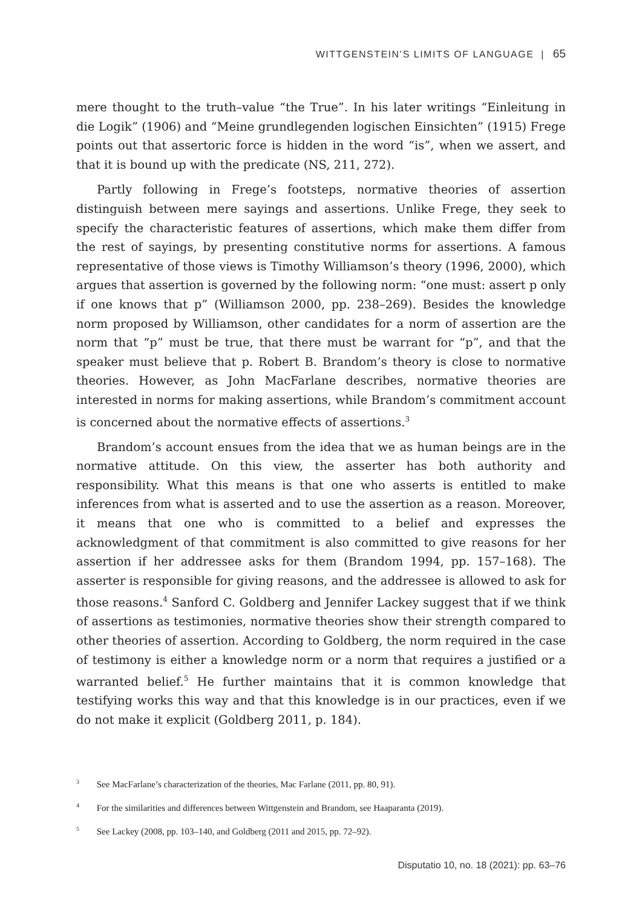WITTGENSTEIN’S LIMITS OF LANGUAGE | 65
mere thought to the truth–value “the True”. In his later writings “Einleitung in die Logik” (1906) and “Meine grundlegenden logischen Einsichten” (1915) Frege points out that assertoric force is hidden in the word “is”, when we assert, and that it is bound up with the predicate (NS, 211, 272).
Partly following in Frege’s footsteps, normative theories of assertion distinguish between mere sayings and assertions. Unlike Frege, they seek to specify the characteristic features of assertions, which make them differ from the rest of sayings, by presenting constitutive norms for assertions. A famous representative of those views is Timothy Williamson’s theory (1996, 2000), which argues that assertion is governed by the following norm: “one must: assert p only if one knows that p” (Williamson 2000, pp. 238–269). Besides the knowledge norm proposed by Williamson, other candidates for a norm of assertion are the norm that “p” must be true, that there must be warrant for “p”, and that the speaker must believe that p. Robert B. Brandom’s theory is close to normative theories. However, as John MacFarlane describes, normative theories are interested in norms for making assertions, while Brandom’s commitment account is concerned about the normative effects of assertions.<sup>3</sup>
Brandom’s account ensues from the idea that we as human beings are in the normative attitude. On this view, the asserter has both authority and responsibility. What this means is that one who asserts is entitled to make inferences from what is asserted and to use the assertion as a reason. Moreover, it means that one who is committed to a belief and expresses the acknowledgment of that commitment is also committed to give reasons for her assertion if her addressee asks for them (Brandom 1994, pp. 157–168). The asserter is responsible for giving reasons, and the addressee is allowed to ask for those reasons.<sup>4</sup> Sanford C. Goldberg and Jennifer Lackey suggest that if we think of assertions as testimonies, normative theories show their strength compared to other theories of assertion. According to Goldberg, the norm required in the case of testimony is either a knowledge norm or a norm that requires a justified or a warranted belief.<sup>5</sup> He further maintains that it is common knowledge that testifying works this way and that this knowledge is in our practices, even if we do not make it explicit (Goldberg 2011, p. 184).
<sup>3</sup> See MacFarlane’s characterization of the theories, Mac Farlane (2011, pp. 80, 91).
<sup>4</sup> For the similarities and differences between Wittgenstein and Brandom, see Haaparanta (2019).
<sup>5</sup> See Lackey (2008, pp. 103–140, and Goldberg (2011 and 2015, pp. 72–92).
Disputatio 10, no. 18 (2021): pp. 63–76